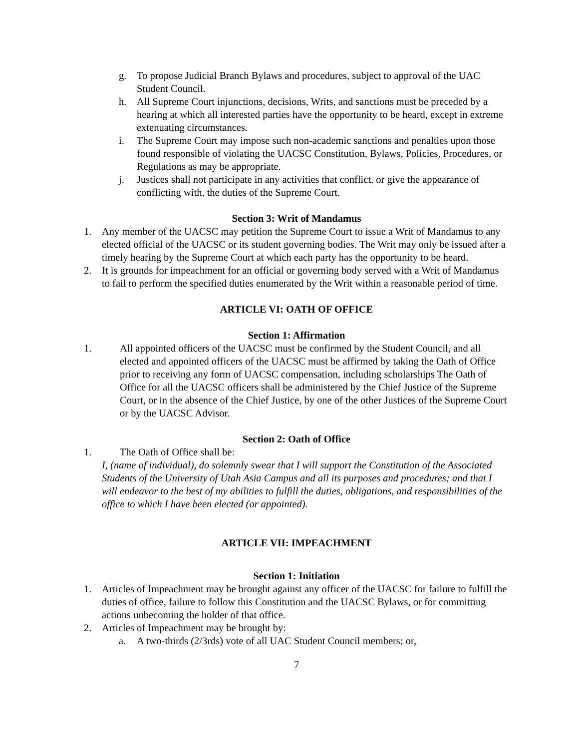g. To propose Judicial Branch Bylaws and procedures, subject to approval of the UAC Student Council.
h. All Supreme Court injunctions, decisions, Writs, and sanctions must be preceded by a hearing at which all interested parties have the opportunity to be heard, except in extreme extenuating circumstances.
i. The Supreme Court may impose such non-academic sanctions and penalties upon those found responsible of violating the UACSC Constitution, Bylaws, Policies, Procedures, or Regulations as may be appropriate.
j. Justices shall not participate in any activities that conflict, or give the appearance of conflicting with, the duties of the Supreme Court.
Section 3: Writ of Mandamus
1. Any member of the UACSC may petition the Supreme Court to issue a Writ of Mandamus to any elected official of the UACSC or its student governing bodies. The Writ may only be issued after a timely hearing by the Supreme Court at which each party has the opportunity to be heard.
2. It is grounds for impeachment for an official or governing body served with a Writ of Mandamus to fail to perform the specified duties enumerated by the Writ within a reasonable period of time.
ARTICLE VI: OATH OF OFFICE
Section 1: Affirmation
1. All appointed officers of the UACSC must be confirmed by the Student Council, and all elected and appointed officers of the UACSC must be affirmed by taking the Oath of Office prior to receiving any form of UACSC compensation, including scholarships The Oath of Office for all the UACSC officers shall be administered by the Chief Justice of the Supreme Court, or in the absence of the Chief Justice, by one of the other Justices of the Supreme Court or by the UACSC Advisor.
Section 2: Oath of Office
1. The Oath of Office shall be:
I, (name of individual), do solemnly swear that I will support the Constitution of the Associated Students of the University of Utah Asia Campus and all its purposes and procedures; and that I will endeavor to the best of my abilities to fulfill the duties, obligations, and responsibilities of the office to which I have been elected (or appointed).
ARTICLE VII: IMPEACHMENT
Section 1: Initiation
1. Articles of Impeachment may be brought against any officer of the UACSC for failure to fulfill the duties of office, failure to follow this Constitution and the UACSC Bylaws, or for committing actions unbecoming the holder of that office.
2. Articles of Impeachment may be brought by:
a. A two-thirds (2/3rds) vote of all UAC Student Council members; or,
7